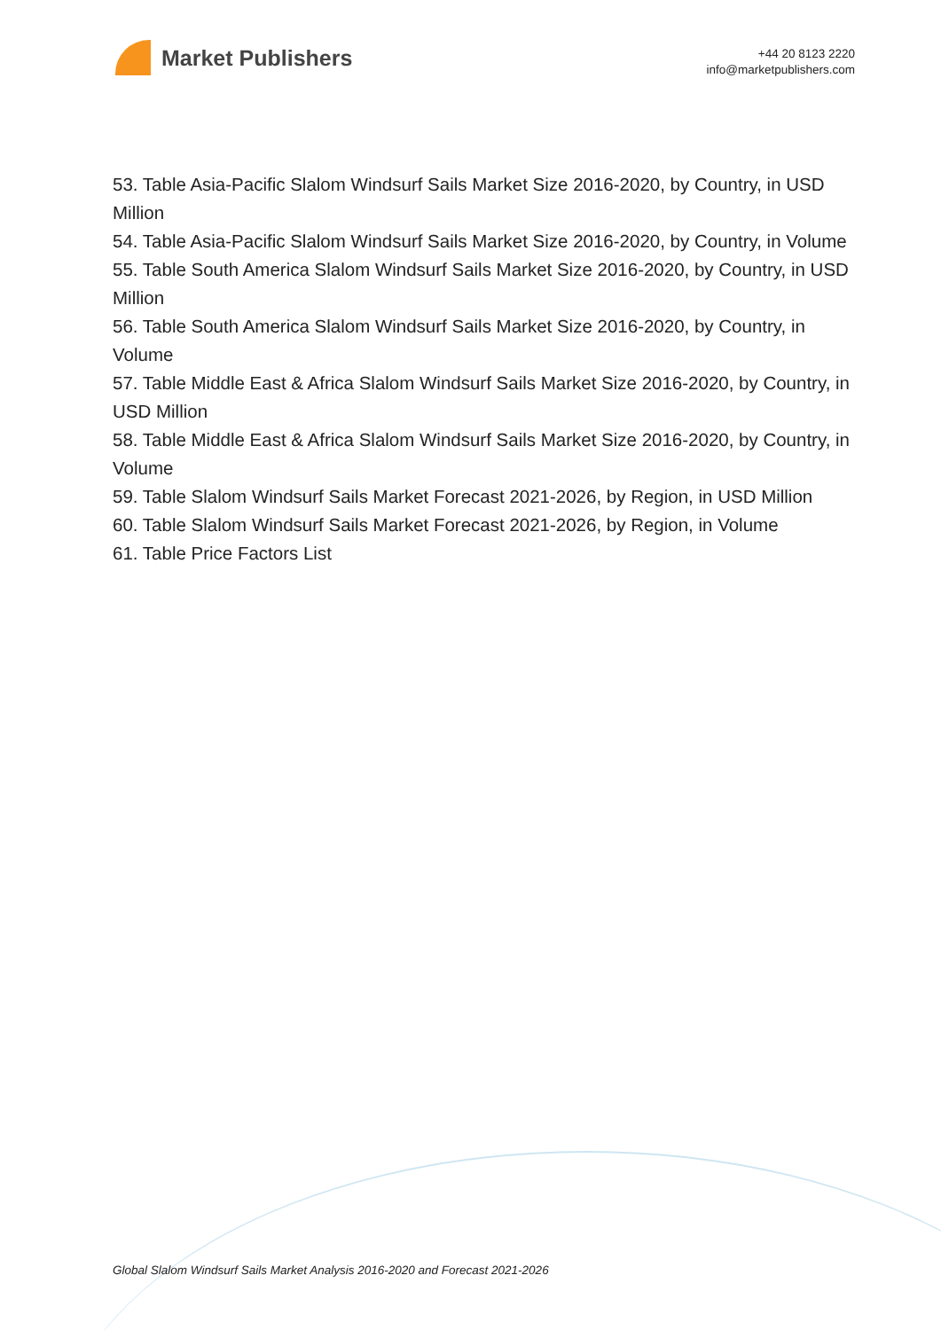Market Publishers
+44 20 8123 2220
info@marketpublishers.com
53. Table Asia-Pacific Slalom Windsurf Sails Market Size 2016-2020, by Country, in USD Million
54. Table Asia-Pacific Slalom Windsurf Sails Market Size 2016-2020, by Country, in Volume
55. Table South America Slalom Windsurf Sails Market Size 2016-2020, by Country, in USD Million
56. Table South America Slalom Windsurf Sails Market Size 2016-2020, by Country, in Volume
57. Table Middle East & Africa Slalom Windsurf Sails Market Size 2016-2020, by Country, in USD Million
58. Table Middle East & Africa Slalom Windsurf Sails Market Size 2016-2020, by Country, in Volume
59. Table Slalom Windsurf Sails Market Forecast 2021-2026, by Region, in USD Million
60. Table Slalom Windsurf Sails Market Forecast 2021-2026, by Region, in Volume
61. Table Price Factors List
Global Slalom Windsurf Sails Market Analysis 2016-2020 and Forecast 2021-2026